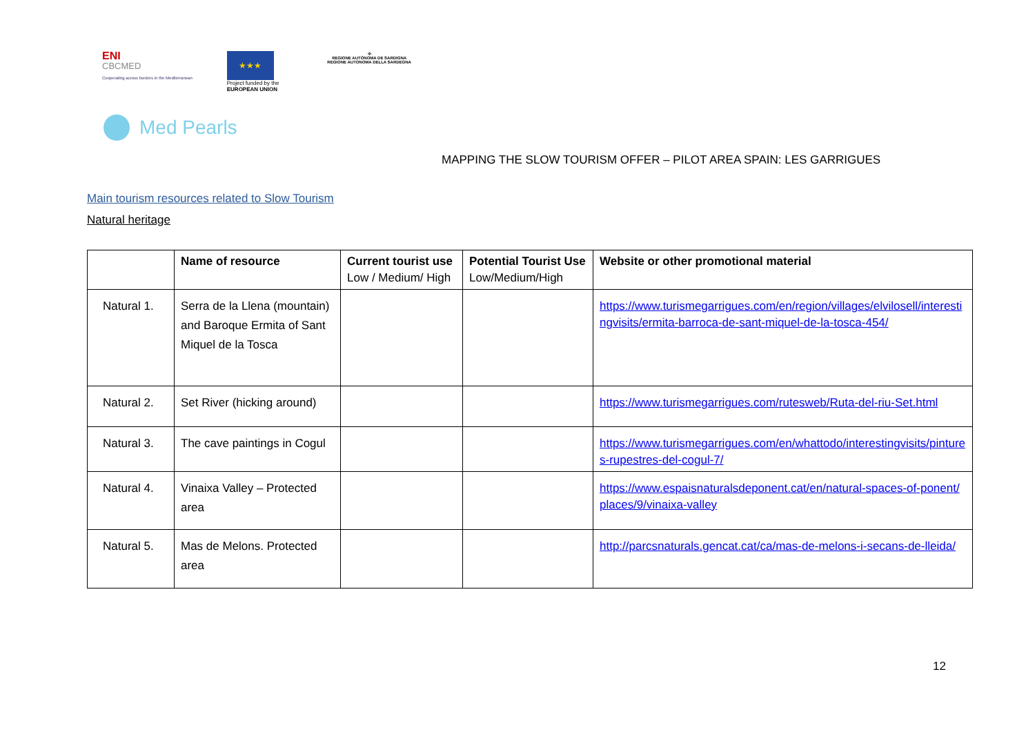ENI
CBCMED
Cooperating across borders in the Mediterranean
★★★
Project funded by the
EUROPEAN UNION
✠
REGIONE AUTÒNOMA DE SARDIGNA
REGIONE AUTONOMA DELLA SARDEGNA
Med Pearls
MAPPING THE SLOW TOURISM OFFER – PILOT AREA SPAIN: LES GARRIGUES
Main tourism resources related to Slow Tourism
Natural heritage
| | Name of resource | Current tourist use Low / Medium/ High | Potential Tourist Use Low/Medium/High | Website or other promotional material |
| --- | --- | --- | --- | --- |
| Natural 1. | Serra de la Llena (mountain) and Baroque Ermita of Sant Miquel de la Tosca | | | https://www.turismegarrigues.com/en/region/villages/elvilosell/interestingvisits/ermita-barroca-de-sant-miquel-de-la-tosca-454/ |
| Natural 2. | Set River (hicking around) | | | https://www.turismegarrigues.com/rutesweb/Ruta-del-riu-Set.html |
| Natural 3. | The cave paintings in Cogul | | | https://www.turismegarrigues.com/en/whattodo/interestingvisits/pintures-rupestres-del-cogul-7/ |
| Natural 4. | Vinaixa Valley – Protected area | | | https://www.espaisnaturalsdeponent.cat/en/natural-spaces-of-ponent/places/9/vinaixa-valley |
| Natural 5. | Mas de Melons. Protected area | | | http://parcsnaturals.gencat.cat/ca/mas-de-melons-i-secans-de-lleida/ |
12